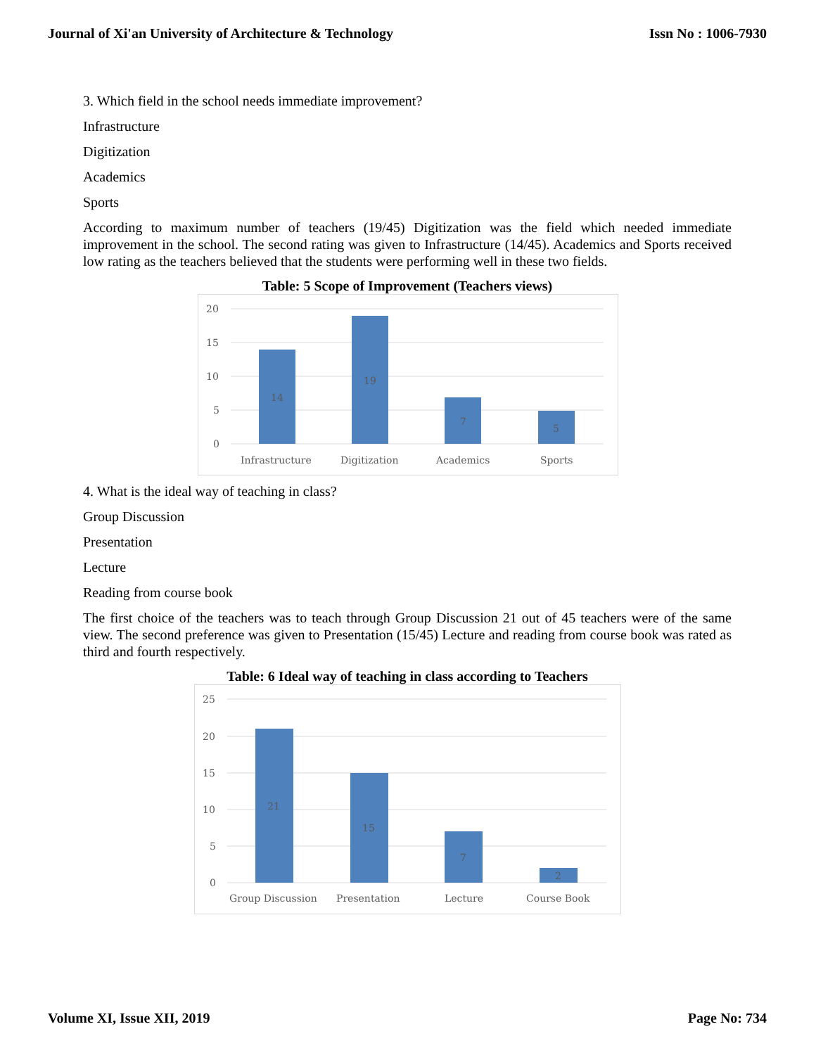Journal of Xi'an University of Architecture & Technology Issn No : 1006-7930
3. Which field in the school needs immediate improvement?
Infrastructure
Digitization
Academics
Sports
According to maximum number of teachers (19/45) Digitization was the field which needed immediate improvement in the school. The second rating was given to Infrastructure (14/45). Academics and Sports received low rating as the teachers believed that the students were performing well in these two fields.
Table: 5 Scope of Improvement (Teachers views)
20
15
10
5
0
14
19
7
5
Infrastructure
Digitization
Academics
Sports
4. What is the ideal way of teaching in class?
Group Discussion
Presentation
Lecture
Reading from course book
The first choice of the teachers was to teach through Group Discussion 21 out of 45 teachers were of the same view. The second preference was given to Presentation (15/45) Lecture and reading from course book was rated as third and fourth respectively.
Table: 6 Ideal way of teaching in class according to Teachers
25
20
15
10
5
0
21
15
7
2
Group Discussion
Presentation
Lecture
Course Book
Volume XI, Issue XII, 2019 Page No: 734